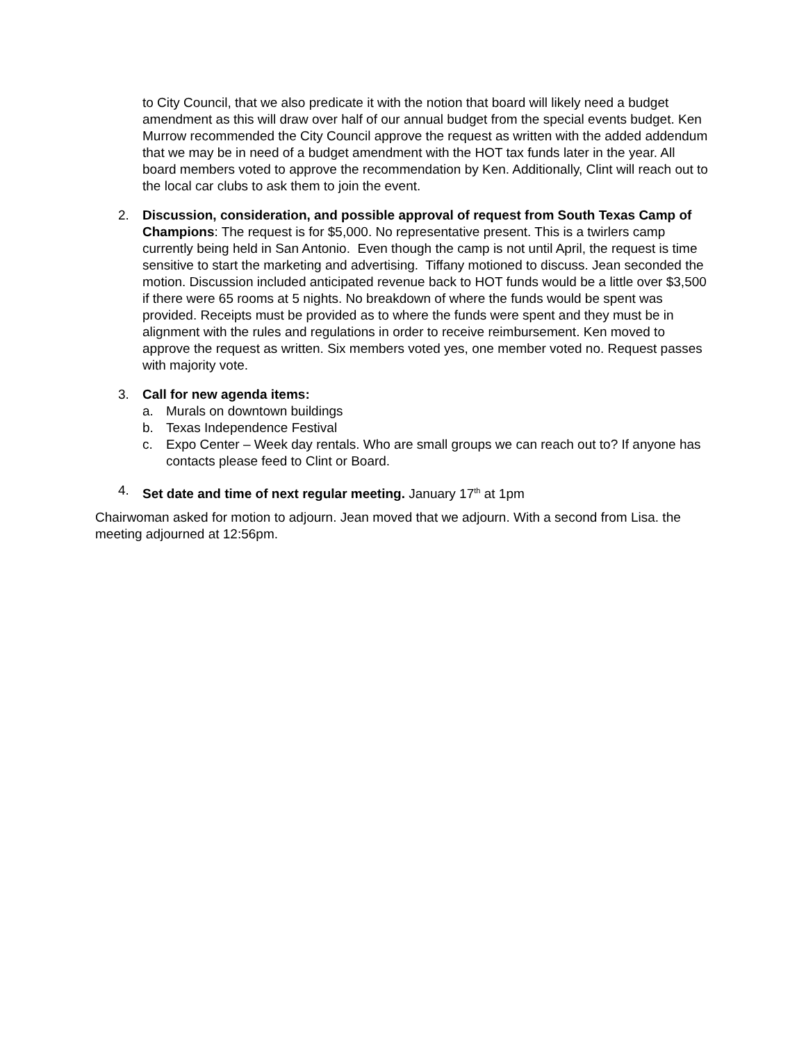to City Council, that we also predicate it with the notion that board will likely need a budget amendment as this will draw over half of our annual budget from the special events budget. Ken Murrow recommended the City Council approve the request as written with the added addendum that we may be in need of a budget amendment with the HOT tax funds later in the year. All board members voted to approve the recommendation by Ken. Additionally, Clint will reach out to the local car clubs to ask them to join the event.
2. Discussion, consideration, and possible approval of request from South Texas Camp of Champions: The request is for $5,000. No representative present. This is a twirlers camp currently being held in San Antonio. Even though the camp is not until April, the request is time sensitive to start the marketing and advertising. Tiffany motioned to discuss. Jean seconded the motion. Discussion included anticipated revenue back to HOT funds would be a little over $3,500 if there were 65 rooms at 5 nights. No breakdown of where the funds would be spent was provided. Receipts must be provided as to where the funds were spent and they must be in alignment with the rules and regulations in order to receive reimbursement. Ken moved to approve the request as written. Six members voted yes, one member voted no. Request passes with majority vote.
3. Call for new agenda items:
a. Murals on downtown buildings
b. Texas Independence Festival
c. Expo Center – Week day rentals. Who are small groups we can reach out to? If anyone has contacts please feed to Clint or Board.
4. Set date and time of next regular meeting. January 17<sup>th</sup> at 1pm
Chairwoman asked for motion to adjourn. Jean moved that we adjourn. With a second from Lisa. the meeting adjourned at 12:56pm.